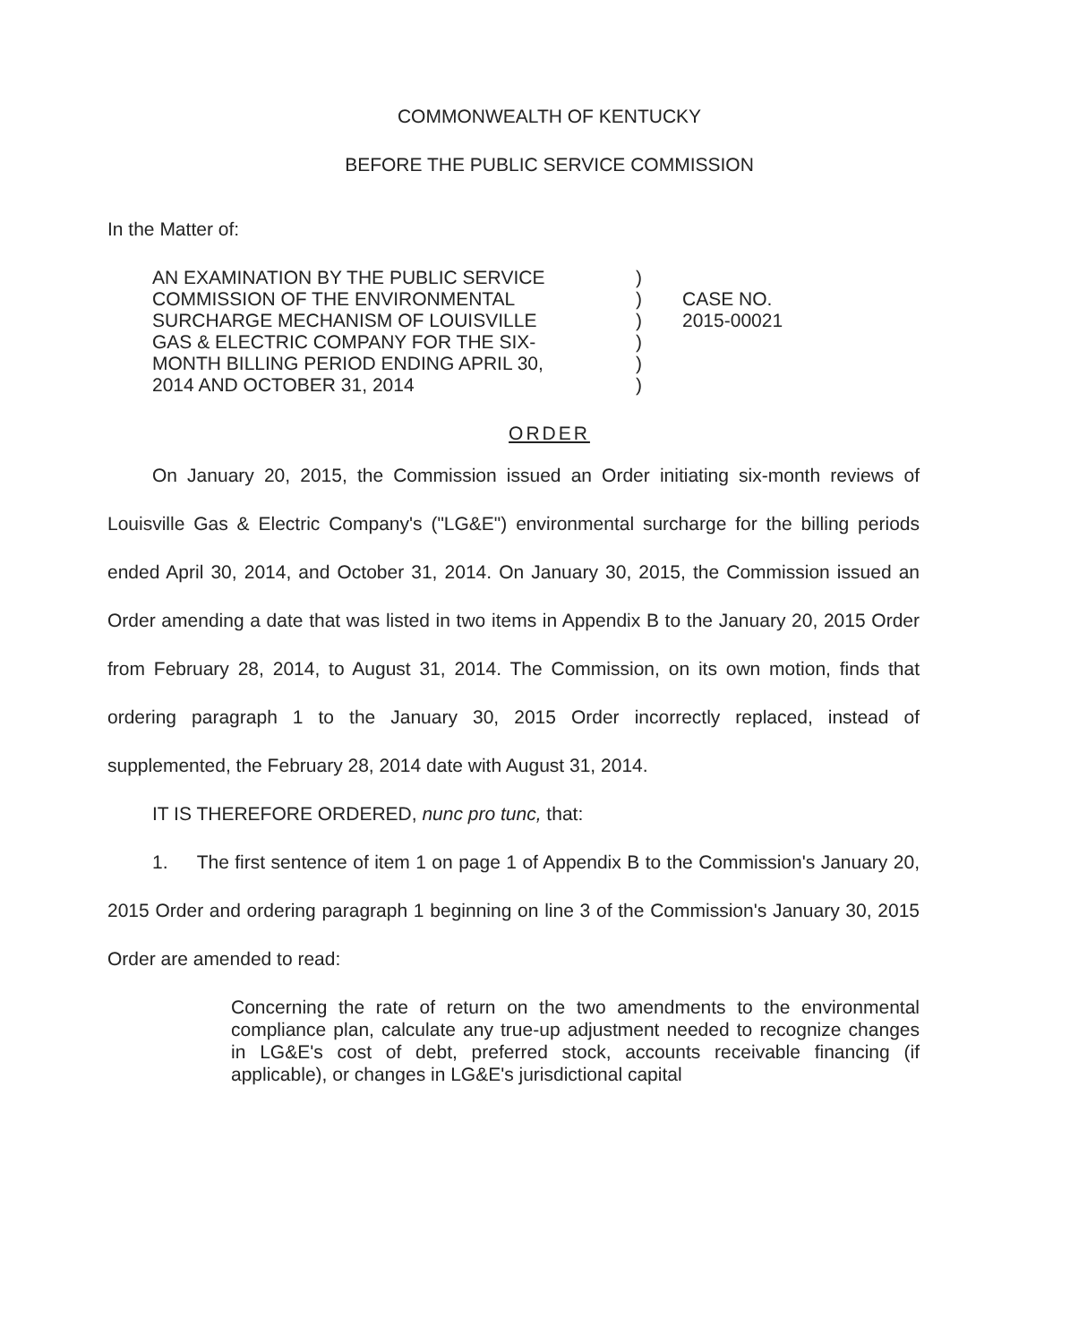COMMONWEALTH OF KENTUCKY
BEFORE THE PUBLIC SERVICE COMMISSION
In the Matter of:
AN EXAMINATION BY THE PUBLIC SERVICE
COMMISSION OF THE ENVIRONMENTAL
SURCHARGE MECHANISM OF LOUISVILLE
GAS & ELECTRIC COMPANY FOR THE SIX-
MONTH BILLING PERIOD ENDING APRIL 30,
2014 AND OCTOBER 31, 2014
)
)
)
)
)
)
CASE NO.
2015-00021
ORDER
On January 20, 2015, the Commission issued an Order initiating six-month reviews of Louisville Gas & Electric Company's ("LG&E") environmental surcharge for the billing periods ended April 30, 2014, and October 31, 2014. On January 30, 2015, the Commission issued an Order amending a date that was listed in two items in Appendix B to the January 20, 2015 Order from February 28, 2014, to August 31, 2014. The Commission, on its own motion, finds that ordering paragraph 1 to the January 30, 2015 Order incorrectly replaced, instead of supplemented, the February 28, 2014 date with August 31, 2014.
IT IS THEREFORE ORDERED, nunc pro tunc, that:
1. The first sentence of item 1 on page 1 of Appendix B to the Commission's January 20, 2015 Order and ordering paragraph 1 beginning on line 3 of the Commission's January 30, 2015 Order are amended to read:
Concerning the rate of return on the two amendments to the environmental compliance plan, calculate any true-up adjustment needed to recognize changes in LG&E's cost of debt, preferred stock, accounts receivable financing (if applicable), or changes in LG&E's jurisdictional capital